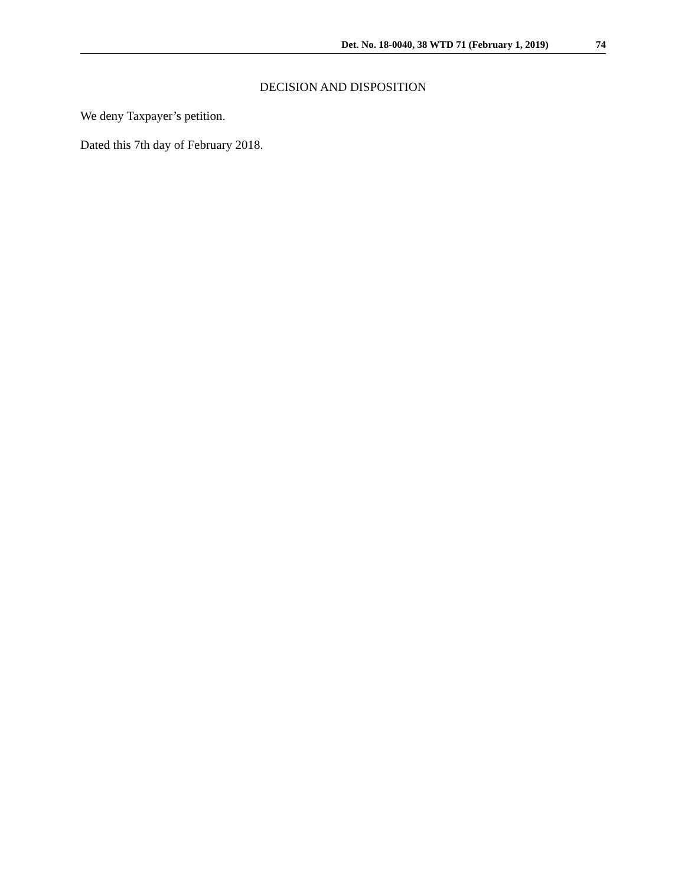Det. No. 18-0040, 38 WTD 71 (February 1, 2019) 74
DECISION AND DISPOSITION
We deny Taxpayer’s petition.
Dated this 7th day of February 2018.